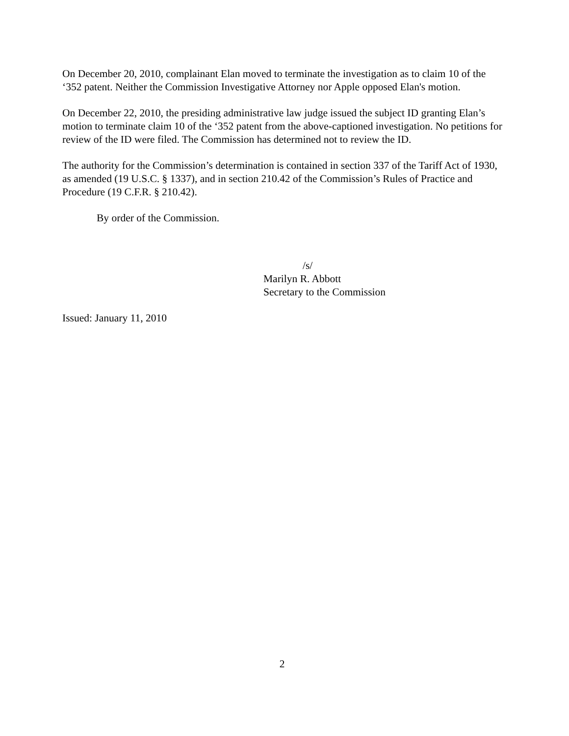On December 20, 2010, complainant Elan moved to terminate the investigation as to claim 10 of the ‘352 patent. Neither the Commission Investigative Attorney nor Apple opposed Elan's motion.
On December 22, 2010, the presiding administrative law judge issued the subject ID granting Elan’s motion to terminate claim 10 of the ‘352 patent from the above-captioned investigation. No petitions for review of the ID were filed. The Commission has determined not to review the ID.
The authority for the Commission’s determination is contained in section 337 of the Tariff Act of 1930, as amended (19 U.S.C. § 1337), and in section 210.42 of the Commission’s Rules of Practice and Procedure (19 C.F.R. § 210.42).
By order of the Commission.
/s/
Marilyn R. Abbott
Secretary to the Commission
Issued: January 11, 2010
2